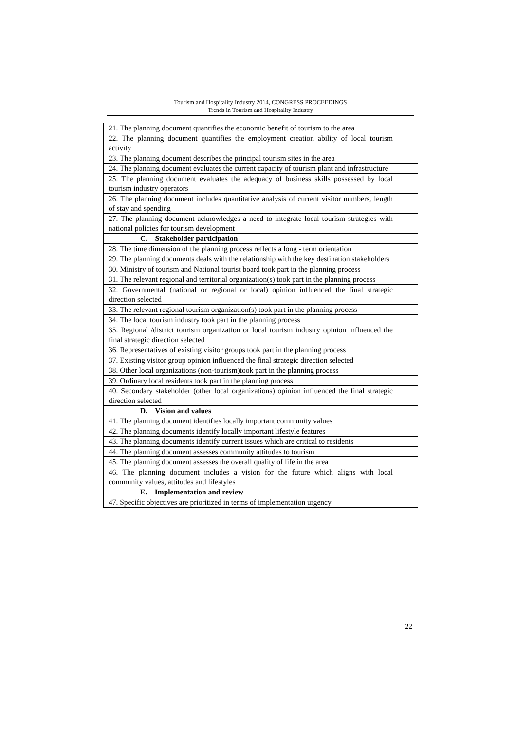Tourism and Hospitality Industry 2014, CONGRESS PROCEEDINGS
Trends in Tourism and Hospitality Industry
| 21. The planning document quantifies the economic benefit of tourism to the area | |
| 22. The planning document quantifies the employment creation ability of local tourism activity | |
| 23. The planning document describes the principal tourism sites in the area | |
| 24. The planning document evaluates the current capacity of tourism plant and infrastructure | |
| 25. The planning document evaluates the adequacy of business skills possessed by local tourism industry operators | |
| 26. The planning document includes quantitative analysis of current visitor numbers, length of stay and spending | |
| 27. The planning document acknowledges a need to integrate local tourism strategies with national policies for tourism development | |
| C. Stakeholder participation | |
| 28. The time dimension of the planning process reflects a long - term orientation | |
| 29. The planning documents deals with the relationship with the key destination stakeholders | |
| 30. Ministry of tourism and National tourist board took part in the planning process | |
| 31. The relevant regional and territorial organization(s) took part in the planning process | |
| 32. Governmental (national or regional or local) opinion influenced the final strategic direction selected | |
| 33. The relevant regional tourism organization(s) took part in the planning process | |
| 34. The local tourism industry took part in the planning process | |
| 35. Regional /district tourism organization or local tourism industry opinion influenced the final strategic direction selected | |
| 36. Representatives of existing visitor groups took part in the planning process | |
| 37. Existing visitor group opinion influenced the final strategic direction selected | |
| 38. Other local organizations (non-tourism)took part in the planning process | |
| 39. Ordinary local residents took part in the planning process | |
| 40. Secondary stakeholder (other local organizations) opinion influenced the final strategic direction selected | |
| D. Vision and values | |
| 41. The planning document identifies locally important community values | |
| 42. The planning documents identify locally important lifestyle features | |
| 43. The planning documents identify current issues which are critical to residents | |
| 44. The planning document assesses community attitudes to tourism | |
| 45. The planning document assesses the overall quality of life in the area | |
| 46. The planning document includes a vision for the future which aligns with local community values, attitudes and lifestyles | |
| E. Implementation and review | |
| 47. Specific objectives are prioritized in terms of implementation urgency | |
22